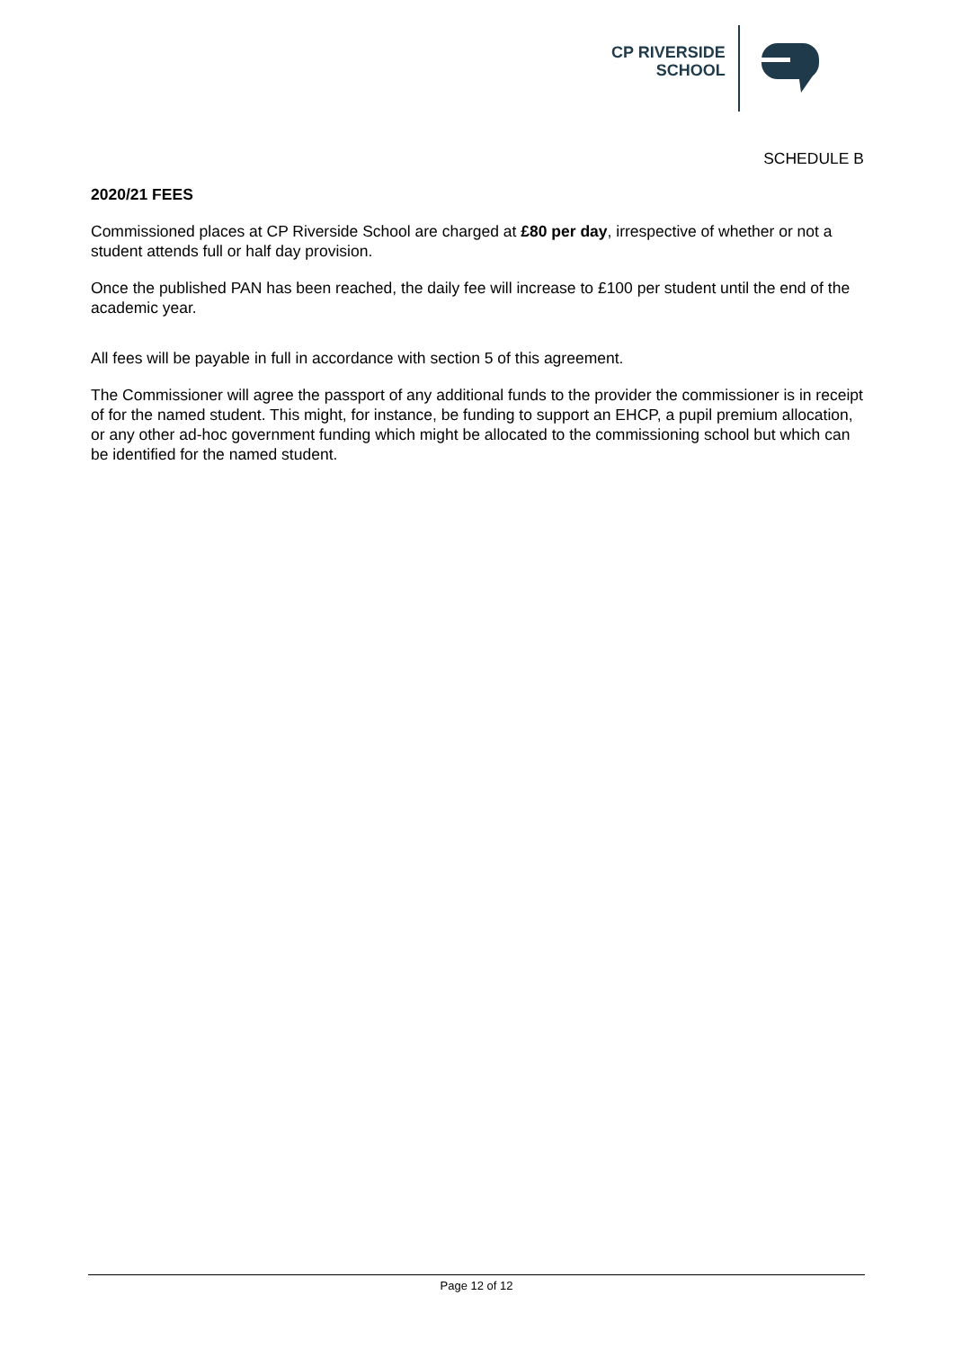CP RIVERSIDE
SCHOOL
SCHEDULE B
2020/21 FEES
Commissioned places at CP Riverside School are charged at £80 per day, irrespective of whether or not a student attends full or half day provision.
Once the published PAN has been reached, the daily fee will increase to £100 per student until the end of the academic year.
All fees will be payable in full in accordance with section 5 of this agreement.
The Commissioner will agree the passport of any additional funds to the provider the commissioner is in receipt of for the named student. This might, for instance, be funding to support an EHCP, a pupil premium allocation, or any other ad-hoc government funding which might be allocated to the commissioning school but which can be identified for the named student.
Page 12 of 12